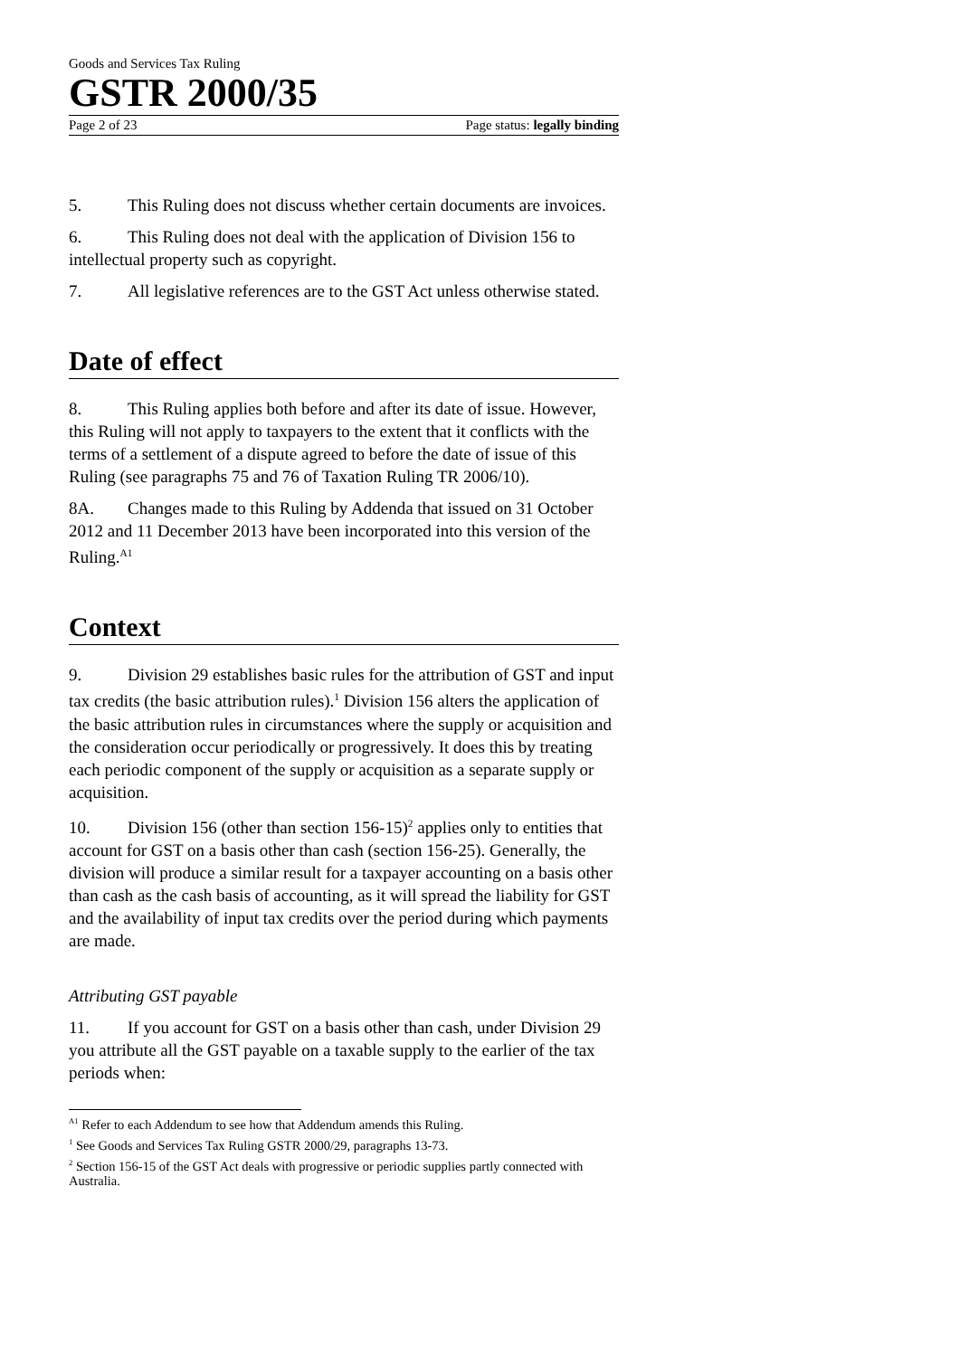Goods and Services Tax Ruling
GSTR 2000/35
Page 2 of 23 Page status: legally binding
5. This Ruling does not discuss whether certain documents are invoices.
6. This Ruling does not deal with the application of Division 156 to intellectual property such as copyright.
7. All legislative references are to the GST Act unless otherwise stated.
Date of effect
8. This Ruling applies both before and after its date of issue. However, this Ruling will not apply to taxpayers to the extent that it conflicts with the terms of a settlement of a dispute agreed to before the date of issue of this Ruling (see paragraphs 75 and 76 of Taxation Ruling TR 2006/10).
8A. Changes made to this Ruling by Addenda that issued on 31 October 2012 and 11 December 2013 have been incorporated into this version of the Ruling.<sup>A1</sup>
Context
9. Division 29 establishes basic rules for the attribution of GST and input tax credits (the basic attribution rules).<sup>1</sup> Division 156 alters the application of the basic attribution rules in circumstances where the supply or acquisition and the consideration occur periodically or progressively. It does this by treating each periodic component of the supply or acquisition as a separate supply or acquisition.
10. Division 156 (other than section 156-15)<sup>2</sup> applies only to entities that account for GST on a basis other than cash (section 156-25). Generally, the division will produce a similar result for a taxpayer accounting on a basis other than cash as the cash basis of accounting, as it will spread the liability for GST and the availability of input tax credits over the period during which payments are made.
Attributing GST payable
11. If you account for GST on a basis other than cash, under Division 29 you attribute all the GST payable on a taxable supply to the earlier of the tax periods when:
<sup>A1</sup> Refer to each Addendum to see how that Addendum amends this Ruling.
<sup>1</sup> See Goods and Services Tax Ruling GSTR 2000/29, paragraphs 13-73.
<sup>2</sup> Section 156-15 of the GST Act deals with progressive or periodic supplies partly connected with Australia.